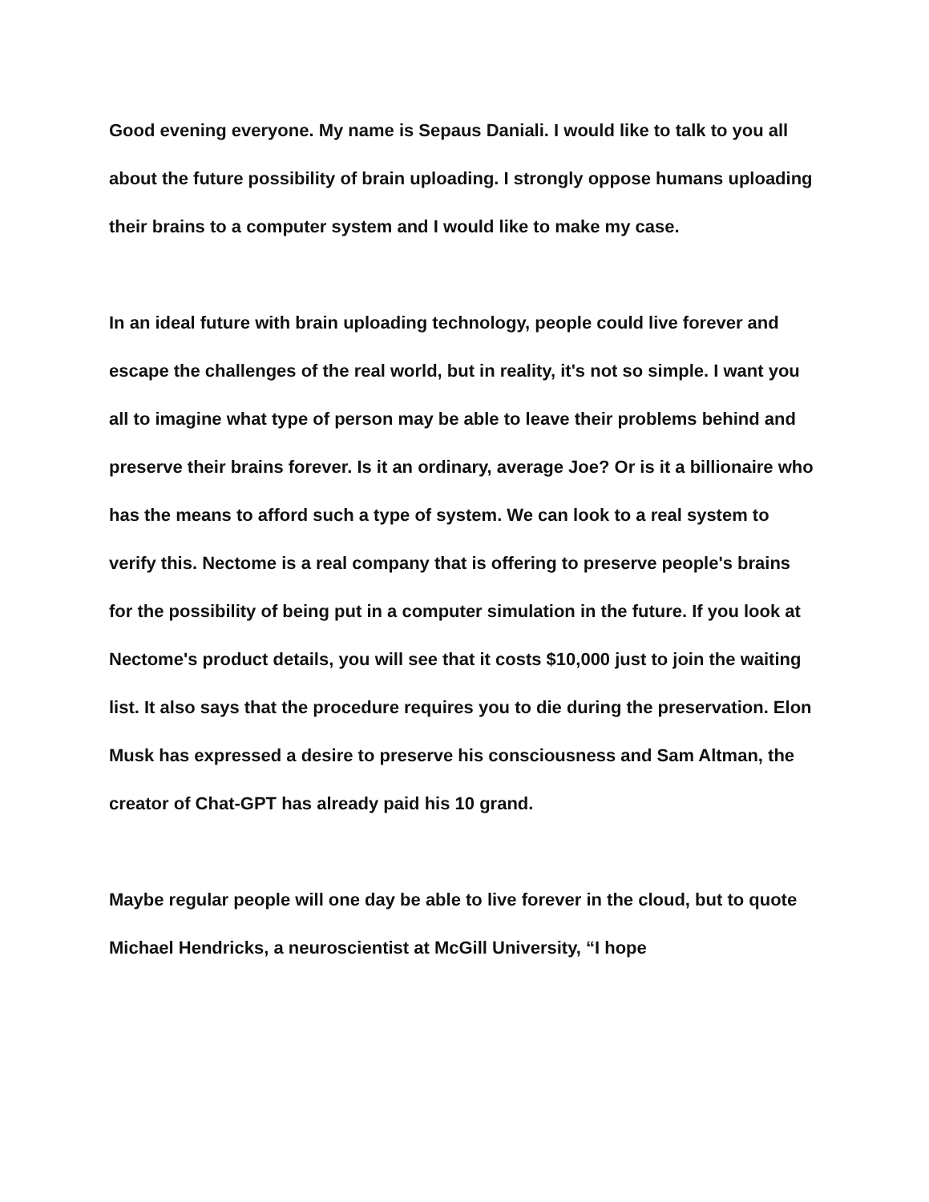Good evening everyone. My name is Sepaus Daniali. I would like to talk to you all about the future possibility of brain uploading. I strongly oppose humans uploading their brains to a computer system and I would like to make my case.
In an ideal future with brain uploading technology, people could live forever and escape the challenges of the real world, but in reality, it's not so simple. I want you all to imagine what type of person may be able to leave their problems behind and preserve their brains forever. Is it an ordinary, average Joe? Or is it a billionaire who has the means to afford such a type of system. We can look to a real system to verify this. Nectome is a real company that is offering to preserve people's brains for the possibility of being put in a computer simulation in the future. If you look at Nectome's product details, you will see that it costs $10,000 just to join the waiting list. It also says that the procedure requires you to die during the preservation. Elon Musk has expressed a desire to preserve his consciousness and Sam Altman, the creator of Chat-GPT has already paid his 10 grand.
Maybe regular people will one day be able to live forever in the cloud, but to quote Michael Hendricks, a neuroscientist at McGill University, “I hope